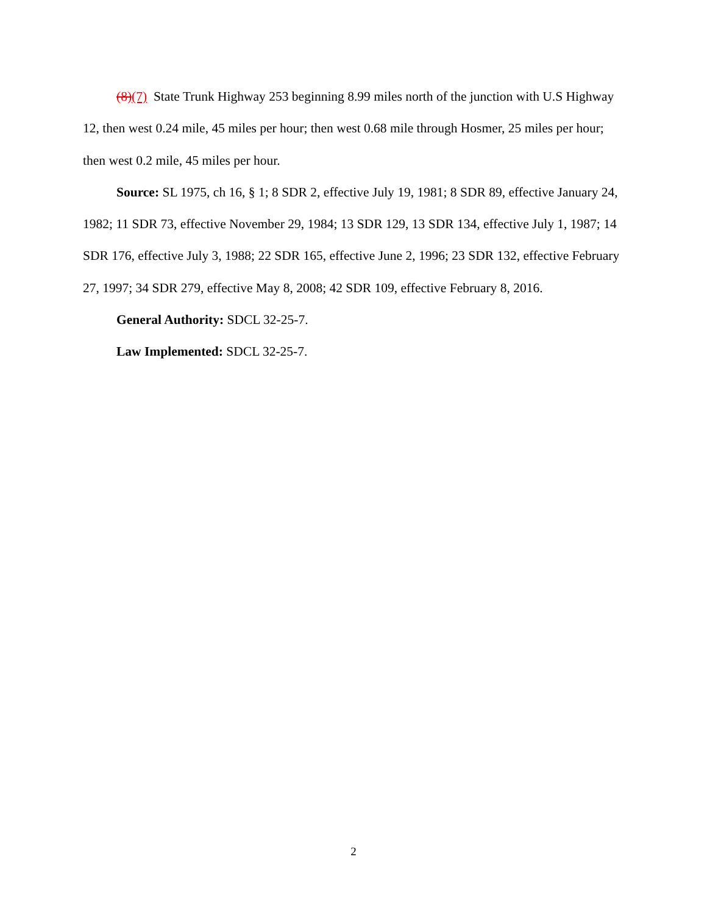(8)(7) State Trunk Highway 253 beginning 8.99 miles north of the junction with U.S Highway 12, then west 0.24 mile, 45 miles per hour; then west 0.68 mile through Hosmer, 25 miles per hour; then west 0.2 mile, 45 miles per hour.
Source: SL 1975, ch 16, § 1; 8 SDR 2, effective July 19, 1981; 8 SDR 89, effective January 24, 1982; 11 SDR 73, effective November 29, 1984; 13 SDR 129, 13 SDR 134, effective July 1, 1987; 14 SDR 176, effective July 3, 1988; 22 SDR 165, effective June 2, 1996; 23 SDR 132, effective February 27, 1997; 34 SDR 279, effective May 8, 2008; 42 SDR 109, effective February 8, 2016.
General Authority: SDCL 32-25-7.
Law Implemented: SDCL 32-25-7.
2